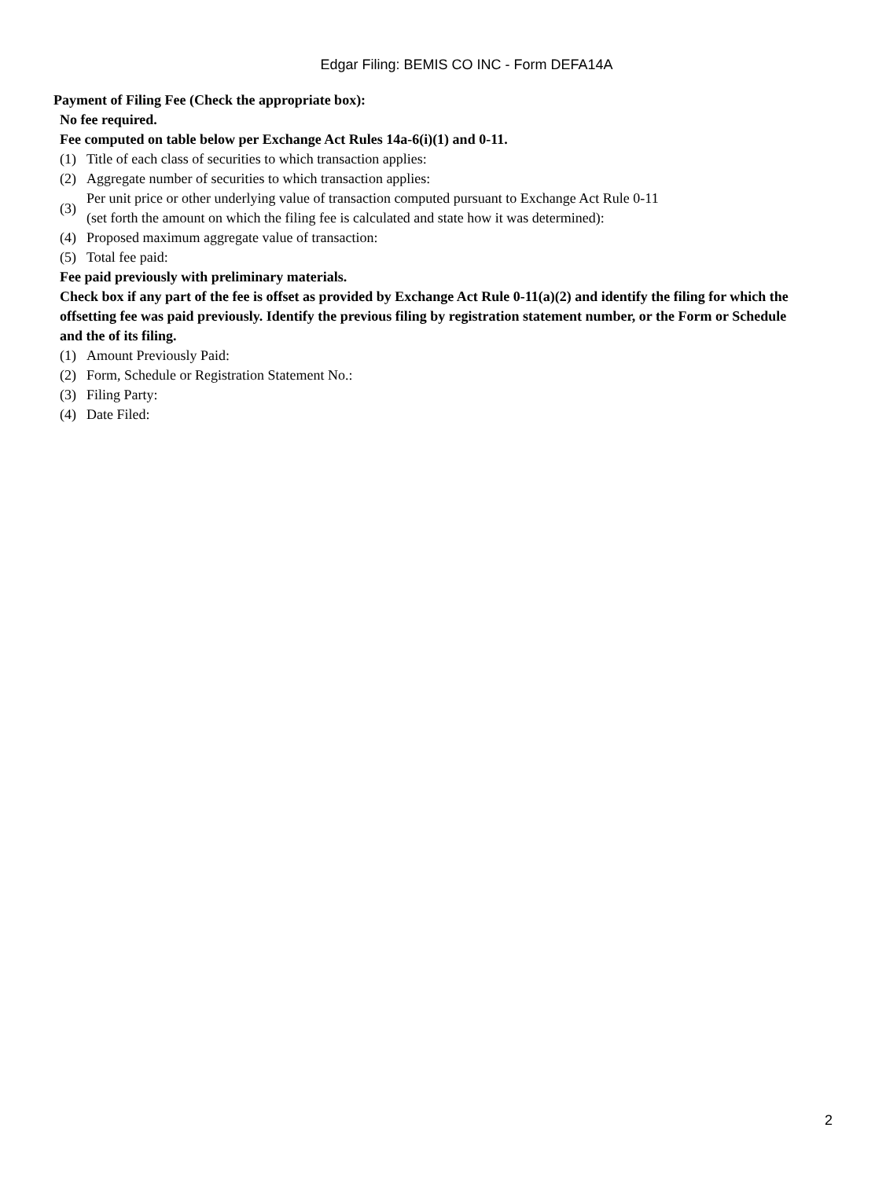Edgar Filing: BEMIS CO INC - Form DEFA14A
Payment of Filing Fee (Check the appropriate box):
No fee required.
Fee computed on table below per Exchange Act Rules 14a-6(i)(1) and 0-11.
| (1) | Title of each class of securities to which transaction applies: |
| (2) | Aggregate number of securities to which transaction applies: |
| (3) | Per unit price or other underlying value of transaction computed pursuant to Exchange Act Rule 0-11 (set forth the amount on which the filing fee is calculated and state how it was determined): |
| (4) | Proposed maximum aggregate value of transaction: |
| (5) | Total fee paid: |
Fee paid previously with preliminary materials.
Check box if any part of the fee is offset as provided by Exchange Act Rule 0-11(a)(2) and identify the filing for which the offsetting fee was paid previously. Identify the previous filing by registration statement number, or the Form or Schedule and the of its filing.
| (1) | Amount Previously Paid: |
| (2) | Form, Schedule or Registration Statement No.: |
| (3) | Filing Party: |
| (4) | Date Filed: |
2